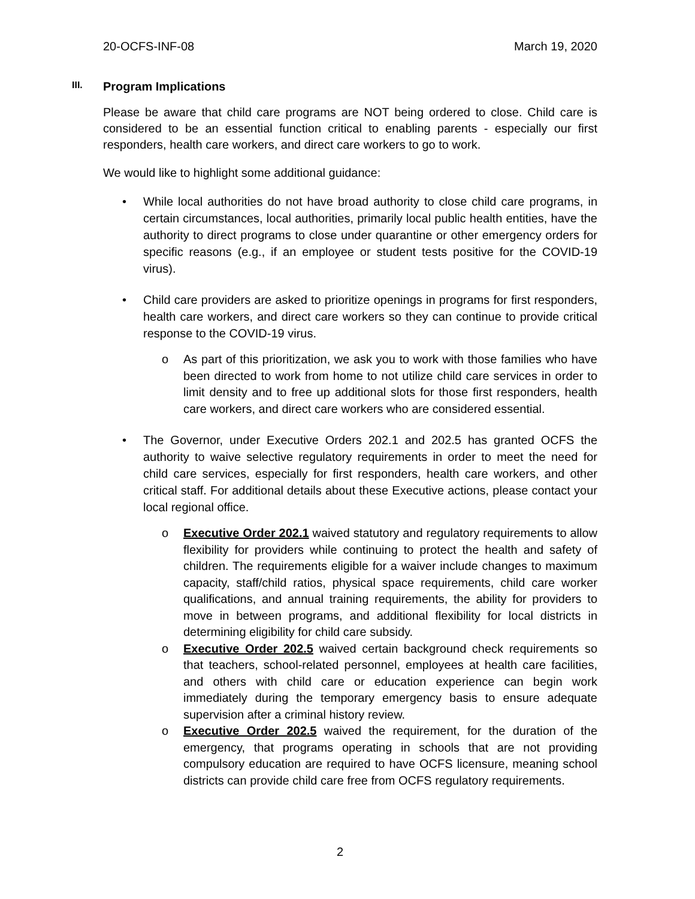20-OCFS-INF-08 March 19, 2020
III. Program Implications
Please be aware that child care programs are NOT being ordered to close. Child care is considered to be an essential function critical to enabling parents - especially our first responders, health care workers, and direct care workers to go to work.
We would like to highlight some additional guidance:
• While local authorities do not have broad authority to close child care programs, in certain circumstances, local authorities, primarily local public health entities, have the authority to direct programs to close under quarantine or other emergency orders for specific reasons (e.g., if an employee or student tests positive for the COVID-19 virus).
• Child care providers are asked to prioritize openings in programs for first responders, health care workers, and direct care workers so they can continue to provide critical response to the COVID-19 virus.
o As part of this prioritization, we ask you to work with those families who have been directed to work from home to not utilize child care services in order to limit density and to free up additional slots for those first responders, health care workers, and direct care workers who are considered essential.
• The Governor, under Executive Orders 202.1 and 202.5 has granted OCFS the authority to waive selective regulatory requirements in order to meet the need for child care services, especially for first responders, health care workers, and other critical staff. For additional details about these Executive actions, please contact your local regional office.
o Executive Order 202.1 waived statutory and regulatory requirements to allow flexibility for providers while continuing to protect the health and safety of children. The requirements eligible for a waiver include changes to maximum capacity, staff/child ratios, physical space requirements, child care worker qualifications, and annual training requirements, the ability for providers to move in between programs, and additional flexibility for local districts in determining eligibility for child care subsidy.
o Executive Order 202.5 waived certain background check requirements so that teachers, school-related personnel, employees at health care facilities, and others with child care or education experience can begin work immediately during the temporary emergency basis to ensure adequate supervision after a criminal history review.
o Executive Order 202.5 waived the requirement, for the duration of the emergency, that programs operating in schools that are not providing compulsory education are required to have OCFS licensure, meaning school districts can provide child care free from OCFS regulatory requirements.
2